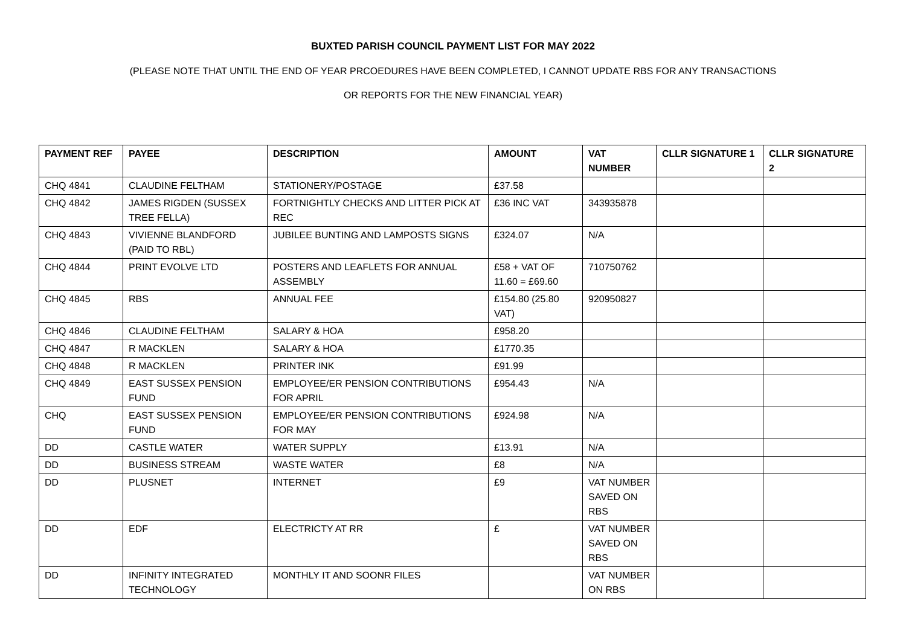BUXTED PARISH COUNCIL PAYMENT LIST FOR MAY 2022
(PLEASE NOTE THAT UNTIL THE END OF YEAR PRCOEDURES HAVE BEEN COMPLETED, I CANNOT UPDATE RBS FOR ANY TRANSACTIONS
OR REPORTS FOR THE NEW FINANCIAL YEAR)
| PAYMENT REF | PAYEE | DESCRIPTION | AMOUNT | VAT NUMBER | CLLR SIGNATURE 1 | CLLR SIGNATURE 2 |
| --- | --- | --- | --- | --- | --- | --- |
| CHQ 4841 | CLAUDINE FELTHAM | STATIONERY/POSTAGE | £37.58 | | | |
| CHQ 4842 | JAMES RIGDEN (SUSSEX TREE FELLA) | FORTNIGHTLY CHECKS AND LITTER PICK AT REC | £36 INC VAT | 343935878 | | |
| CHQ 4843 | VIVIENNE BLANDFORD (PAID TO RBL) | JUBILEE BUNTING AND LAMPOSTS SIGNS | £324.07 | N/A | | |
| CHQ 4844 | PRINT EVOLVE LTD | POSTERS AND LEAFLETS FOR ANNUAL ASSEMBLY | £58 + VAT OF 11.60 = £69.60 | 710750762 | | |
| CHQ 4845 | RBS | ANNUAL FEE | £154.80 (25.80 VAT) | 920950827 | | |
| CHQ 4846 | CLAUDINE FELTHAM | SALARY & HOA | £958.20 | | | |
| CHQ 4847 | R MACKLEN | SALARY & HOA | £1770.35 | | | |
| CHQ 4848 | R MACKLEN | PRINTER INK | £91.99 | | | |
| CHQ 4849 | EAST SUSSEX PENSION FUND | EMPLOYEE/ER PENSION CONTRIBUTIONS FOR APRIL | £954.43 | N/A | | |
| CHQ | EAST SUSSEX PENSION FUND | EMPLOYEE/ER PENSION CONTRIBUTIONS FOR MAY | £924.98 | N/A | | |
| DD | CASTLE WATER | WATER SUPPLY | £13.91 | N/A | | |
| DD | BUSINESS STREAM | WASTE WATER | £8 | N/A | | |
| DD | PLUSNET | INTERNET | £9 | VAT NUMBER SAVED ON RBS | | |
| DD | EDF | ELECTRICTY AT RR | £ | VAT NUMBER SAVED ON RBS | | |
| DD | INFINITY INTEGRATED TECHNOLOGY | MONTHLY IT AND SOONR FILES | | VAT NUMBER ON RBS | | |